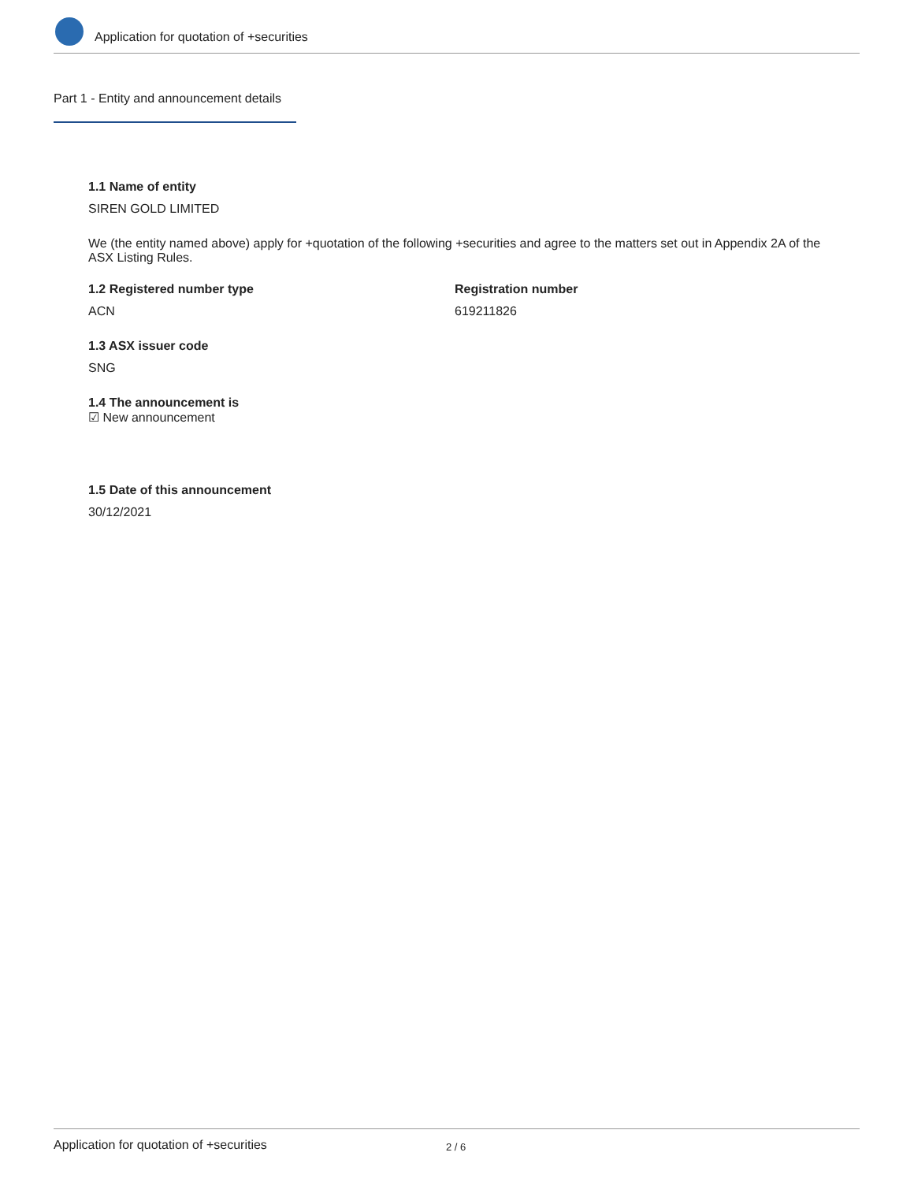Application for quotation of +securities
Part 1 - Entity and announcement details
1.1 Name of entity
SIREN GOLD LIMITED
We (the entity named above) apply for +quotation of the following +securities and agree to the matters set out in Appendix 2A of the ASX Listing Rules.
1.2 Registered number type
ACN
Registration number
619211826
1.3 ASX issuer code
SNG
1.4 The announcement is
☑ New announcement
1.5 Date of this announcement
30/12/2021
Application for quotation of +securities 2 / 6